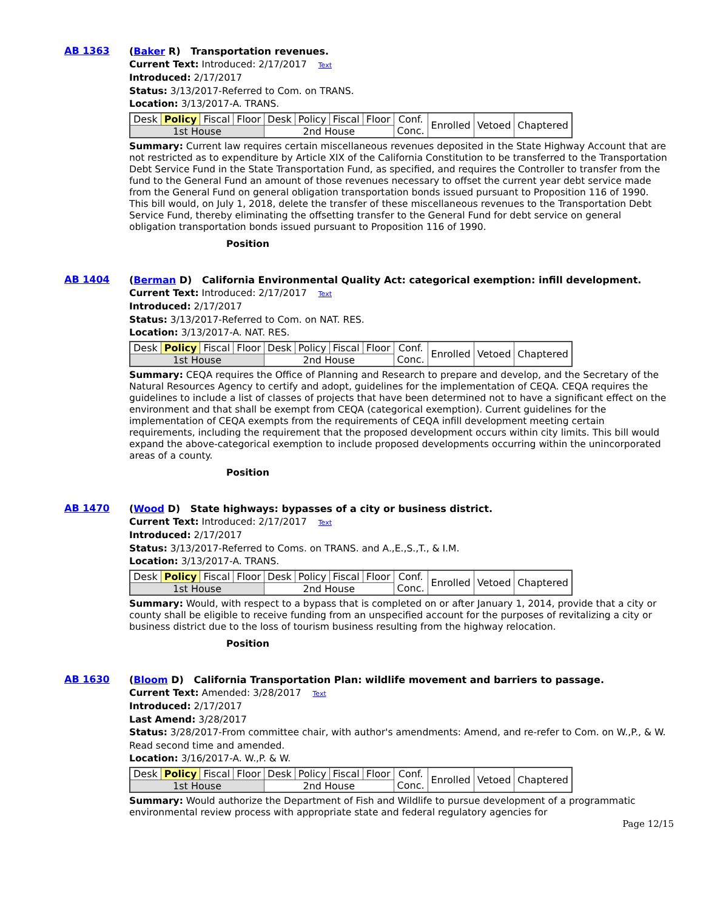AB 1363
(Baker R) Transportation revenues.
Current Text: Introduced: 2/17/2017 Text
Introduced: 2/17/2017
Status: 3/13/2017-Referred to Com. on TRANS.
Location: 3/13/2017-A. TRANS.
| Desk | Policy | Fiscal | Floor | Desk | Policy | Fiscal | Floor | Conf. Conc. | Enrolled | Vetoed | Chaptered |
| 1st House | | | | 2nd House | | | | | | | |
Summary: Current law requires certain miscellaneous revenues deposited in the State Highway Account that are not restricted as to expenditure by Article XIX of the California Constitution to be transferred to the Transportation Debt Service Fund in the State Transportation Fund, as specified, and requires the Controller to transfer from the fund to the General Fund an amount of those revenues necessary to offset the current year debt service made from the General Fund on general obligation transportation bonds issued pursuant to Proposition 116 of 1990. This bill would, on July 1, 2018, delete the transfer of these miscellaneous revenues to the Transportation Debt Service Fund, thereby eliminating the offsetting transfer to the General Fund for debt service on general obligation transportation bonds issued pursuant to Proposition 116 of 1990.
Position
AB 1404
(Berman D) California Environmental Quality Act: categorical exemption: infill development.
Current Text: Introduced: 2/17/2017 Text
Introduced: 2/17/2017
Status: 3/13/2017-Referred to Com. on NAT. RES.
Location: 3/13/2017-A. NAT. RES.
| Desk | Policy | Fiscal | Floor | Desk | Policy | Fiscal | Floor | Conf. Conc. | Enrolled | Vetoed | Chaptered |
| 1st House | | | | 2nd House | | | | | | | |
Summary: CEQA requires the Office of Planning and Research to prepare and develop, and the Secretary of the Natural Resources Agency to certify and adopt, guidelines for the implementation of CEQA. CEQA requires the guidelines to include a list of classes of projects that have been determined not to have a significant effect on the environment and that shall be exempt from CEQA (categorical exemption). Current guidelines for the implementation of CEQA exempts from the requirements of CEQA infill development meeting certain requirements, including the requirement that the proposed development occurs within city limits. This bill would expand the above-categorical exemption to include proposed developments occurring within the unincorporated areas of a county.
Position
AB 1470
(Wood D) State highways: bypasses of a city or business district.
Current Text: Introduced: 2/17/2017 Text
Introduced: 2/17/2017
Status: 3/13/2017-Referred to Coms. on TRANS. and A.,E.,S.,T., & I.M.
Location: 3/13/2017-A. TRANS.
| Desk | Policy | Fiscal | Floor | Desk | Policy | Fiscal | Floor | Conf. Conc. | Enrolled | Vetoed | Chaptered |
| 1st House | | | | 2nd House | | | | | | | |
Summary: Would, with respect to a bypass that is completed on or after January 1, 2014, provide that a city or county shall be eligible to receive funding from an unspecified account for the purposes of revitalizing a city or business district due to the loss of tourism business resulting from the highway relocation.
Position
AB 1630
(Bloom D) California Transportation Plan: wildlife movement and barriers to passage.
Current Text: Amended: 3/28/2017 Text
Introduced: 2/17/2017
Last Amend: 3/28/2017
Status: 3/28/2017-From committee chair, with author's amendments: Amend, and re-refer to Com. on W.,P., & W. Read second time and amended.
Location: 3/16/2017-A. W.,P. & W.
| Desk | Policy | Fiscal | Floor | Desk | Policy | Fiscal | Floor | Conf. Conc. | Enrolled | Vetoed | Chaptered |
| 1st House | | | | 2nd House | | | | | | | |
Summary: Would authorize the Department of Fish and Wildlife to pursue development of a programmatic environmental review process with appropriate state and federal regulatory agencies for
Page 12/15